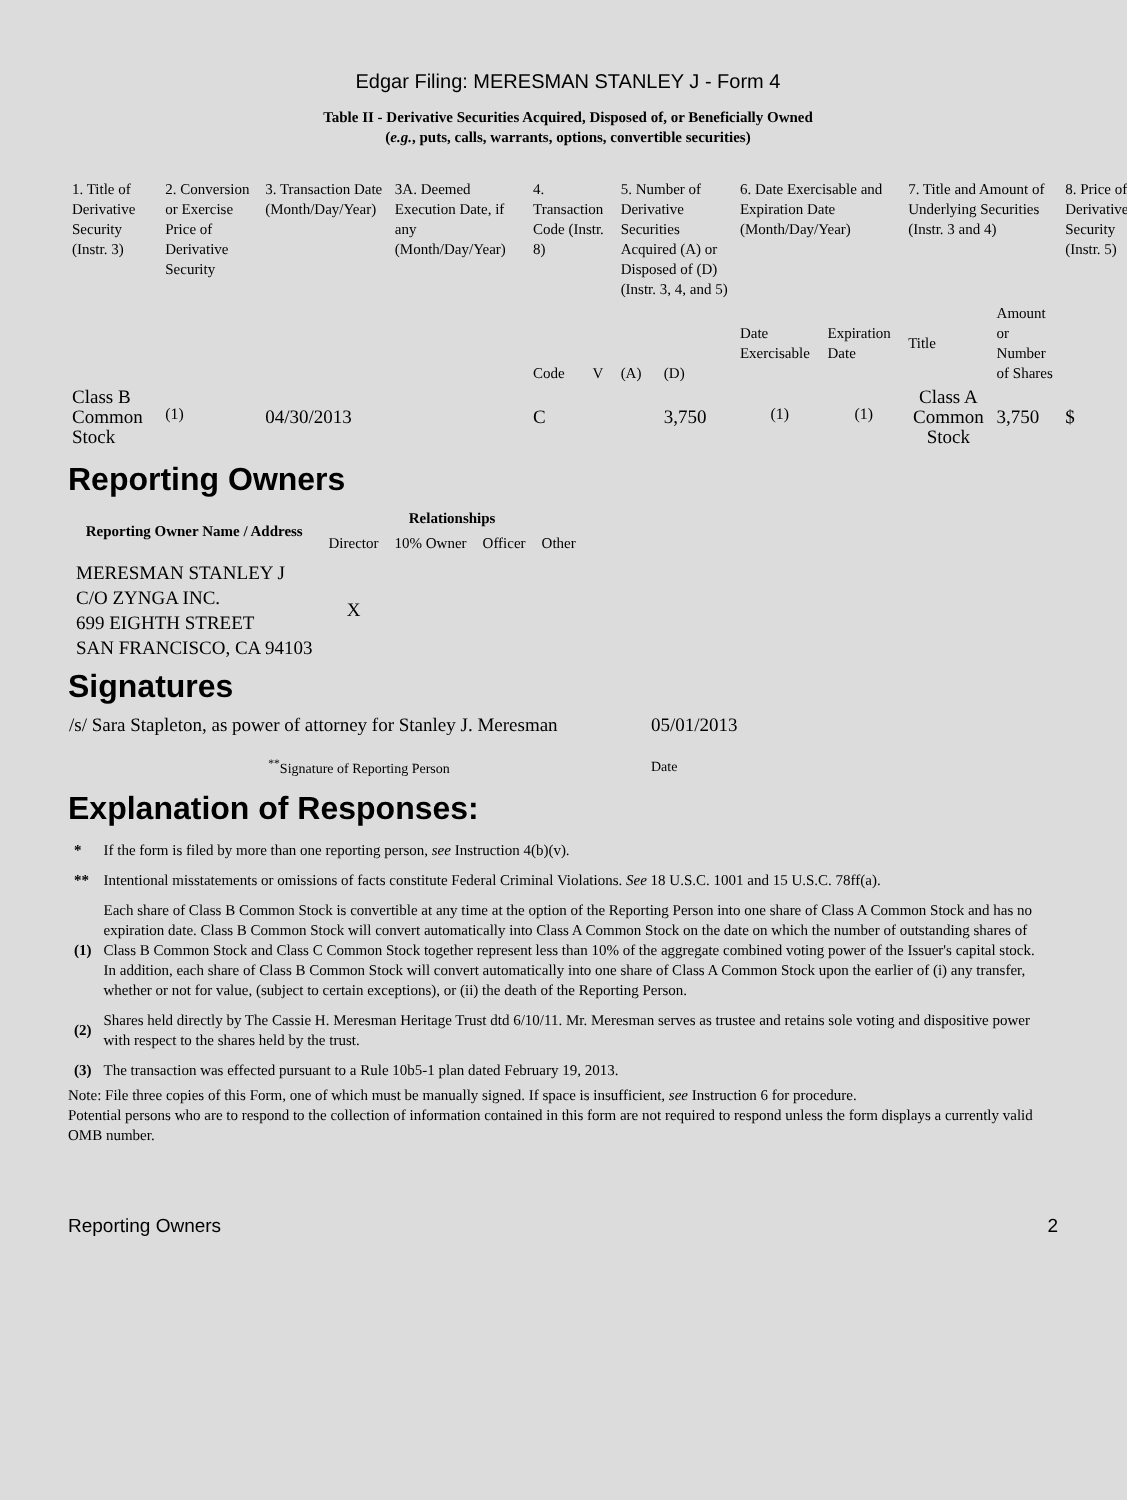Edgar Filing: MERESMAN STANLEY J - Form 4
Table II - Derivative Securities Acquired, Disposed of, or Beneficially Owned
(e.g., puts, calls, warrants, options, convertible securities)
| 1. Title of Derivative Security (Instr. 3) | 2. Conversion or Exercise Price of Derivative Security | 3. Transaction Date (Month/Day/Year) | 3A. Deemed Execution Date, if any (Month/Day/Year) | 4. Transaction Code (Instr. 8) | | 5. Number of Derivative Securities Acquired (A) or Disposed of (D) (Instr. 3, 4, and 5) | | 6. Date Exercisable and Expiration Date (Month/Day/Year) | | 7. Title and Amount of Underlying Securities (Instr. 3 and 4) | | 8. Price of Derivative Security (Instr. 5) |
| | | | | Code | V | (A) | (D) | Date Exercisable | Expiration Date | Title | Amount or Number of Shares | |
| Class B Common Stock | <sup>(1)</sup> | 04/30/2013 | | C | | | 3,750 | <sup>(1)</sup> | <sup>(1)</sup> | Class A Common Stock | 3,750 | $ |
Reporting Owners
| Reporting Owner Name / Address | Relationships | | | |
| --- | --- | --- | --- | --- |
| | Director | 10% Owner | Officer | Other |
| MERESMAN STANLEY J C/O ZYNGA INC. 699 EIGHTH STREET SAN FRANCISCO, CA 94103 | X | | | |
Signatures
| /s/ Sara Stapleton, as power of attorney for Stanley J. Meresman | 05/01/2013 |
| <sup>**</sup> Signature of Reporting Person | Date |
Explanation of Responses:
| * | If the form is filed by more than one reporting person, see Instruction 4(b)(v). |
| ** | Intentional misstatements or omissions of facts constitute Federal Criminal Violations. See 18 U.S.C. 1001 and 15 U.S.C. 78ff(a). |
| (1) | Each share of Class B Common Stock is convertible at any time at the option of the Reporting Person into one share of Class A Common Stock and has no expiration date. Class B Common Stock will convert automatically into Class A Common Stock on the date on which the number of outstanding shares of Class B Common Stock and Class C Common Stock together represent less than 10% of the aggregate combined voting power of the Issuer's capital stock. In addition, each share of Class B Common Stock will convert automatically into one share of Class A Common Stock upon the earlier of (i) any transfer, whether or not for value, (subject to certain exceptions), or (ii) the death of the Reporting Person. |
| (2) | Shares held directly by The Cassie H. Meresman Heritage Trust dtd 6/10/11. Mr. Meresman serves as trustee and retains sole voting and dispositive power with respect to the shares held by the trust. |
| (3) | The transaction was effected pursuant to a Rule 10b5-1 plan dated February 19, 2013. |
Note: File three copies of this Form, one of which must be manually signed. If space is insufficient, see Instruction 6 for procedure.
Potential persons who are to respond to the collection of information contained in this form are not required to respond unless the form displays a currently valid OMB number.
Reporting Owners 2